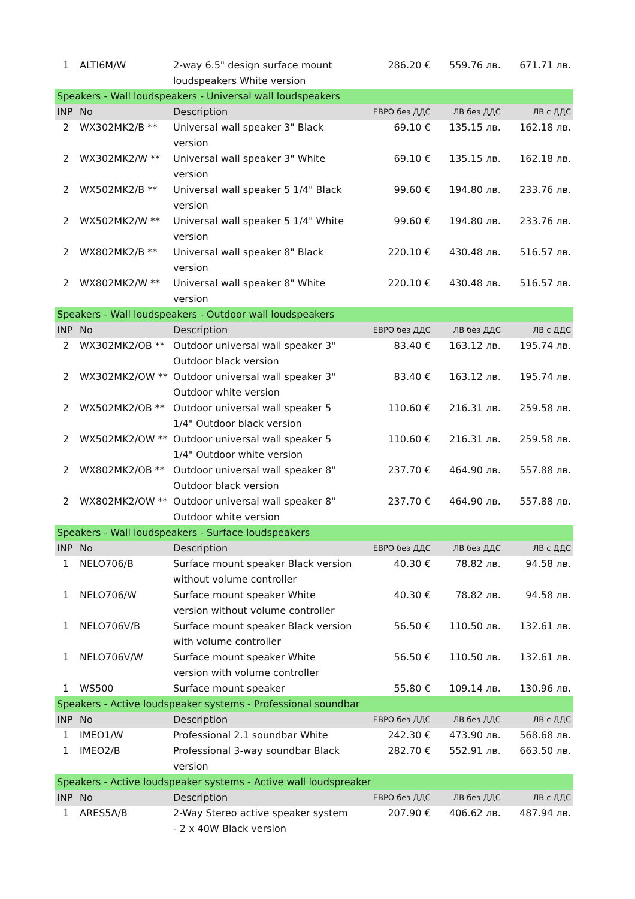| 1 | ALTI6M/W | 2-way 6.5" design surface mount loudspeakers White version | 286.20 € | 559.76 лв. | 671.71 лв. |
| Speakers - Wall loudspeakers - Universal wall loudspeakers | | | | | |
| INP | No | Description | ЕВРО без ДДС | ЛВ без ДДС | ЛВ с ДДС |
| 2 | WX302MK2/B ** | Universal wall speaker 3" Black version | 69.10 € | 135.15 лв. | 162.18 лв. |
| 2 | WX302MK2/W ** | Universal wall speaker 3" White version | 69.10 € | 135.15 лв. | 162.18 лв. |
| 2 | WX502MK2/B ** | Universal wall speaker 5 1/4" Black version | 99.60 € | 194.80 лв. | 233.76 лв. |
| 2 | WX502MK2/W ** | Universal wall speaker 5 1/4" White version | 99.60 € | 194.80 лв. | 233.76 лв. |
| 2 | WX802MK2/B ** | Universal wall speaker 8" Black version | 220.10 € | 430.48 лв. | 516.57 лв. |
| 2 | WX802MK2/W ** | Universal wall speaker 8" White version | 220.10 € | 430.48 лв. | 516.57 лв. |
| Speakers - Wall loudspeakers - Outdoor wall loudspeakers | | | | | |
| INP | No | Description | ЕВРО без ДДС | ЛВ без ДДС | ЛВ с ДДС |
| 2 | WX302MK2/OB ** | Outdoor universal wall speaker 3" Outdoor black version | 83.40 € | 163.12 лв. | 195.74 лв. |
| 2 | WX302MK2/OW ** | Outdoor universal wall speaker 3" Outdoor white version | 83.40 € | 163.12 лв. | 195.74 лв. |
| 2 | WX502MK2/OB ** | Outdoor universal wall speaker 5 1/4" Outdoor black version | 110.60 € | 216.31 лв. | 259.58 лв. |
| 2 | WX502MK2/OW ** | Outdoor universal wall speaker 5 1/4" Outdoor white version | 110.60 € | 216.31 лв. | 259.58 лв. |
| 2 | WX802MK2/OB ** | Outdoor universal wall speaker 8" Outdoor black version | 237.70 € | 464.90 лв. | 557.88 лв. |
| 2 | WX802MK2/OW ** | Outdoor universal wall speaker 8" Outdoor white version | 237.70 € | 464.90 лв. | 557.88 лв. |
| Speakers - Wall loudspeakers - Surface loudspeakers | | | | | |
| INP | No | Description | ЕВРО без ДДС | ЛВ без ДДС | ЛВ с ДДС |
| 1 | NELO706/B | Surface mount speaker Black version without volume controller | 40.30 € | 78.82 лв. | 94.58 лв. |
| 1 | NELO706/W | Surface mount speaker White version without volume controller | 40.30 € | 78.82 лв. | 94.58 лв. |
| 1 | NELO706V/B | Surface mount speaker Black version with volume controller | 56.50 € | 110.50 лв. | 132.61 лв. |
| 1 | NELO706V/W | Surface mount speaker White version with volume controller | 56.50 € | 110.50 лв. | 132.61 лв. |
| 1 | WS500 | Surface mount speaker | 55.80 € | 109.14 лв. | 130.96 лв. |
| Speakers - Active loudspeaker systems - Professional soundbar | | | | | |
| INP | No | Description | ЕВРО без ДДС | ЛВ без ДДС | ЛВ с ДДС |
| 1 | IMEO1/W | Professional 2.1 soundbar White | 242.30 € | 473.90 лв. | 568.68 лв. |
| 1 | IMEO2/B | Professional 3-way soundbar Black version | 282.70 € | 552.91 лв. | 663.50 лв. |
| Speakers - Active loudspeaker systems - Active wall loudspreaker | | | | | |
| INP | No | Description | ЕВРО без ДДС | ЛВ без ДДС | ЛВ с ДДС |
| 1 | ARES5A/B | 2-Way Stereo active speaker system - 2 x 40W Black version | 207.90 € | 406.62 лв. | 487.94 лв. |